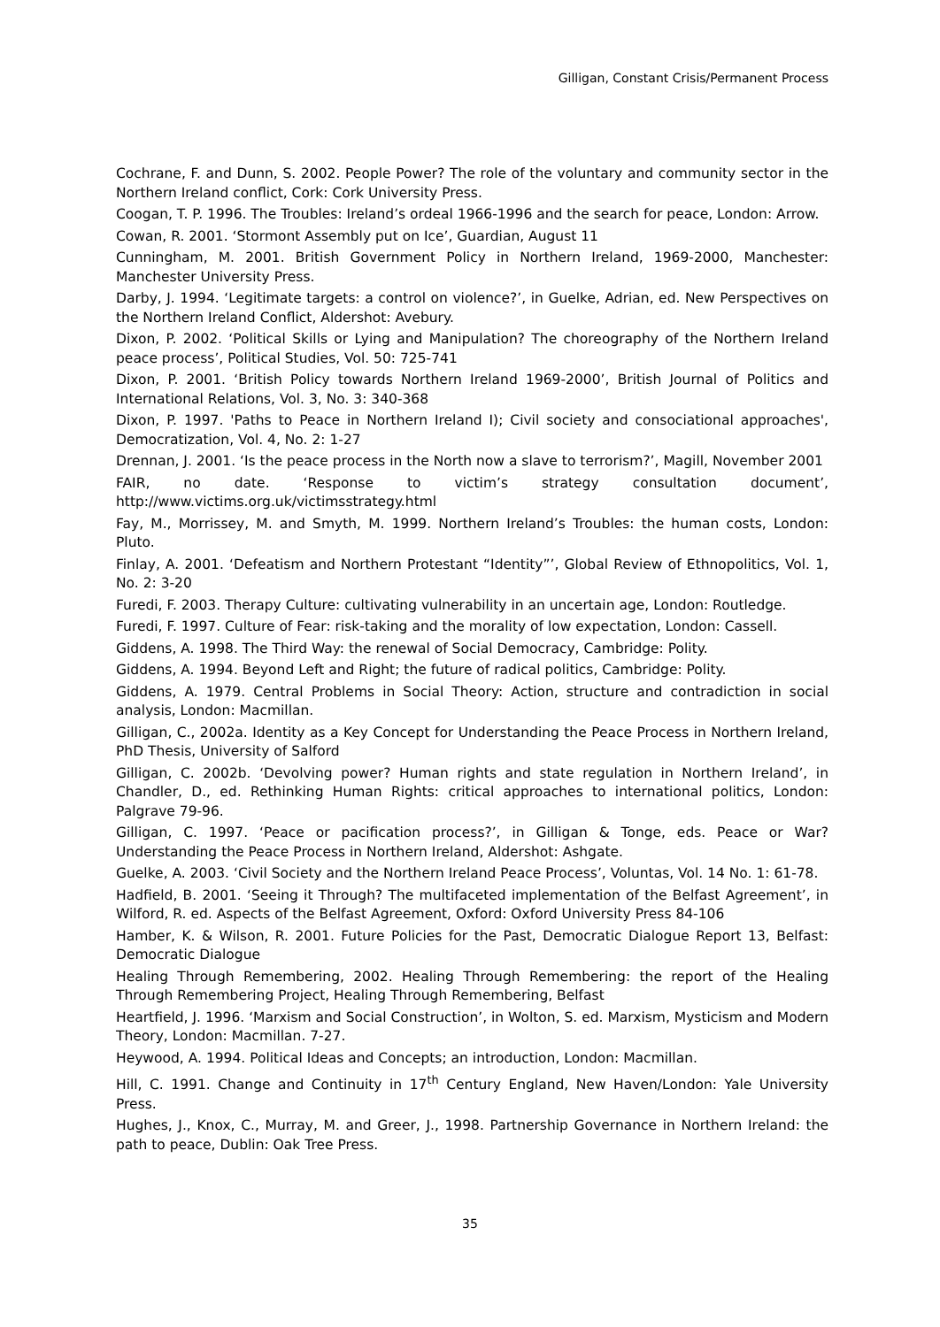Gilligan, Constant Crisis/Permanent Process
Cochrane, F. and Dunn, S. 2002. People Power? The role of the voluntary and community sector in the Northern Ireland conflict, Cork: Cork University Press.
Coogan, T. P. 1996. The Troubles: Ireland’s ordeal 1966-1996 and the search for peace, London: Arrow.
Cowan, R. 2001. ‘Stormont Assembly put on Ice’, Guardian, August 11
Cunningham, M. 2001. British Government Policy in Northern Ireland, 1969-2000, Manchester: Manchester University Press.
Darby, J. 1994. ‘Legitimate targets: a control on violence?’, in Guelke, Adrian, ed. New Perspectives on the Northern Ireland Conflict, Aldershot: Avebury.
Dixon, P. 2002. ‘Political Skills or Lying and Manipulation? The choreography of the Northern Ireland peace process’, Political Studies, Vol. 50: 725-741
Dixon, P. 2001. ‘British Policy towards Northern Ireland 1969-2000’, British Journal of Politics and International Relations, Vol. 3, No. 3: 340-368
Dixon, P. 1997. 'Paths to Peace in Northern Ireland I); Civil society and consociational approaches', Democratization, Vol. 4, No. 2: 1-27
Drennan, J. 2001. ‘Is the peace process in the North now a slave to terrorism?’, Magill, November 2001
FAIR, no date. ‘Response to victim’s strategy consultation document’, http://www.victims.org.uk/victimsstrategy.html
Fay, M., Morrissey, M. and Smyth, M. 1999. Northern Ireland’s Troubles: the human costs, London: Pluto.
Finlay, A. 2001. ‘Defeatism and Northern Protestant “Identity”’, Global Review of Ethnopolitics, Vol. 1, No. 2: 3-20
Furedi, F. 2003. Therapy Culture: cultivating vulnerability in an uncertain age, London: Routledge.
Furedi, F. 1997. Culture of Fear: risk-taking and the morality of low expectation, London: Cassell.
Giddens, A. 1998. The Third Way: the renewal of Social Democracy, Cambridge: Polity.
Giddens, A. 1994. Beyond Left and Right; the future of radical politics, Cambridge: Polity.
Giddens, A. 1979. Central Problems in Social Theory: Action, structure and contradiction in social analysis, London: Macmillan.
Gilligan, C., 2002a. Identity as a Key Concept for Understanding the Peace Process in Northern Ireland, PhD Thesis, University of Salford
Gilligan, C. 2002b. ‘Devolving power? Human rights and state regulation in Northern Ireland’, in Chandler, D., ed. Rethinking Human Rights: critical approaches to international politics, London: Palgrave 79-96.
Gilligan, C. 1997. ‘Peace or pacification process?’, in Gilligan & Tonge, eds. Peace or War? Understanding the Peace Process in Northern Ireland, Aldershot: Ashgate.
Guelke, A. 2003. ‘Civil Society and the Northern Ireland Peace Process’, Voluntas, Vol. 14 No. 1: 61-78.
Hadfield, B. 2001. ‘Seeing it Through? The multifaceted implementation of the Belfast Agreement’, in Wilford, R. ed. Aspects of the Belfast Agreement, Oxford: Oxford University Press 84-106
Hamber, K. & Wilson, R. 2001. Future Policies for the Past, Democratic Dialogue Report 13, Belfast: Democratic Dialogue
Healing Through Remembering, 2002. Healing Through Remembering: the report of the Healing Through Remembering Project, Healing Through Remembering, Belfast
Heartfield, J. 1996. ‘Marxism and Social Construction’, in Wolton, S. ed. Marxism, Mysticism and Modern Theory, London: Macmillan. 7-27.
Heywood, A. 1994. Political Ideas and Concepts; an introduction, London: Macmillan.
Hill, C. 1991. Change and Continuity in 17<sup>th</sup> Century England, New Haven/London: Yale University Press.
Hughes, J., Knox, C., Murray, M. and Greer, J., 1998. Partnership Governance in Northern Ireland: the path to peace, Dublin: Oak Tree Press.
35